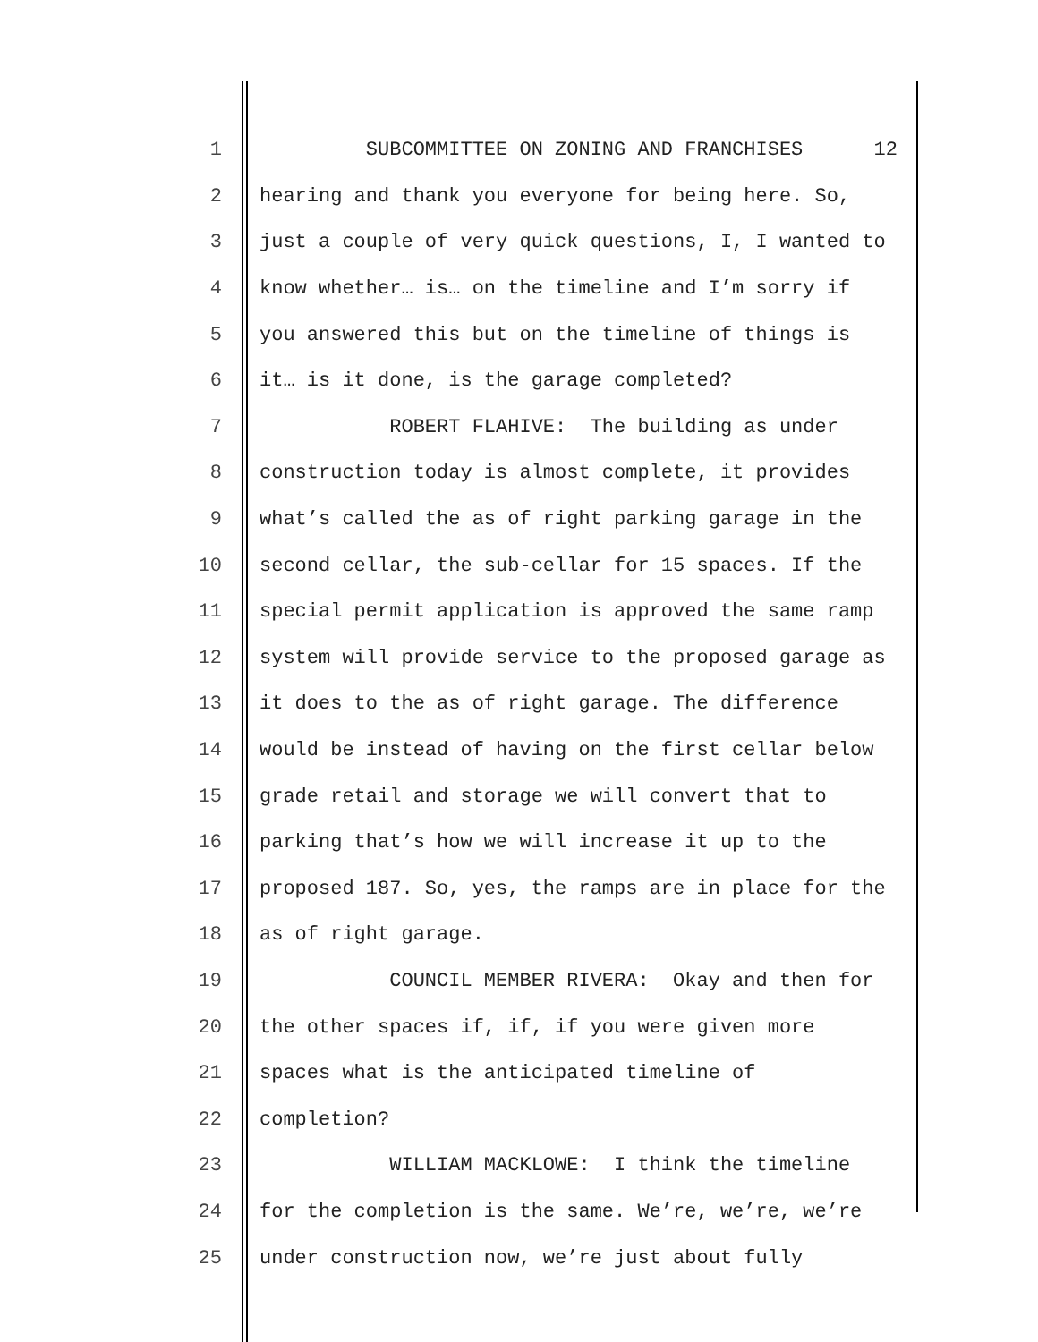1 SUBCOMMITTEE ON ZONING AND FRANCHISES 12
2 hearing and thank you everyone for being here. So,
3 just a couple of very quick questions, I, I wanted to
4 know whether… is… on the timeline and I’m sorry if
5 you answered this but on the timeline of things is
6 it… is it done, is the garage completed?
7 ROBERT FLAHIVE: The building as under
8 construction today is almost complete, it provides
9 what’s called the as of right parking garage in the
10 second cellar, the sub-cellar for 15 spaces. If the
11 special permit application is approved the same ramp
12 system will provide service to the proposed garage as
13 it does to the as of right garage. The difference
14 would be instead of having on the first cellar below
15 grade retail and storage we will convert that to
16 parking that’s how we will increase it up to the
17 proposed 187. So, yes, the ramps are in place for the
18 as of right garage.
19 COUNCIL MEMBER RIVERA: Okay and then for
20 the other spaces if, if, if you were given more
21 spaces what is the anticipated timeline of
22 completion?
23 WILLIAM MACKLOWE: I think the timeline
24 for the completion is the same. We’re, we’re, we’re
25 under construction now, we’re just about fully